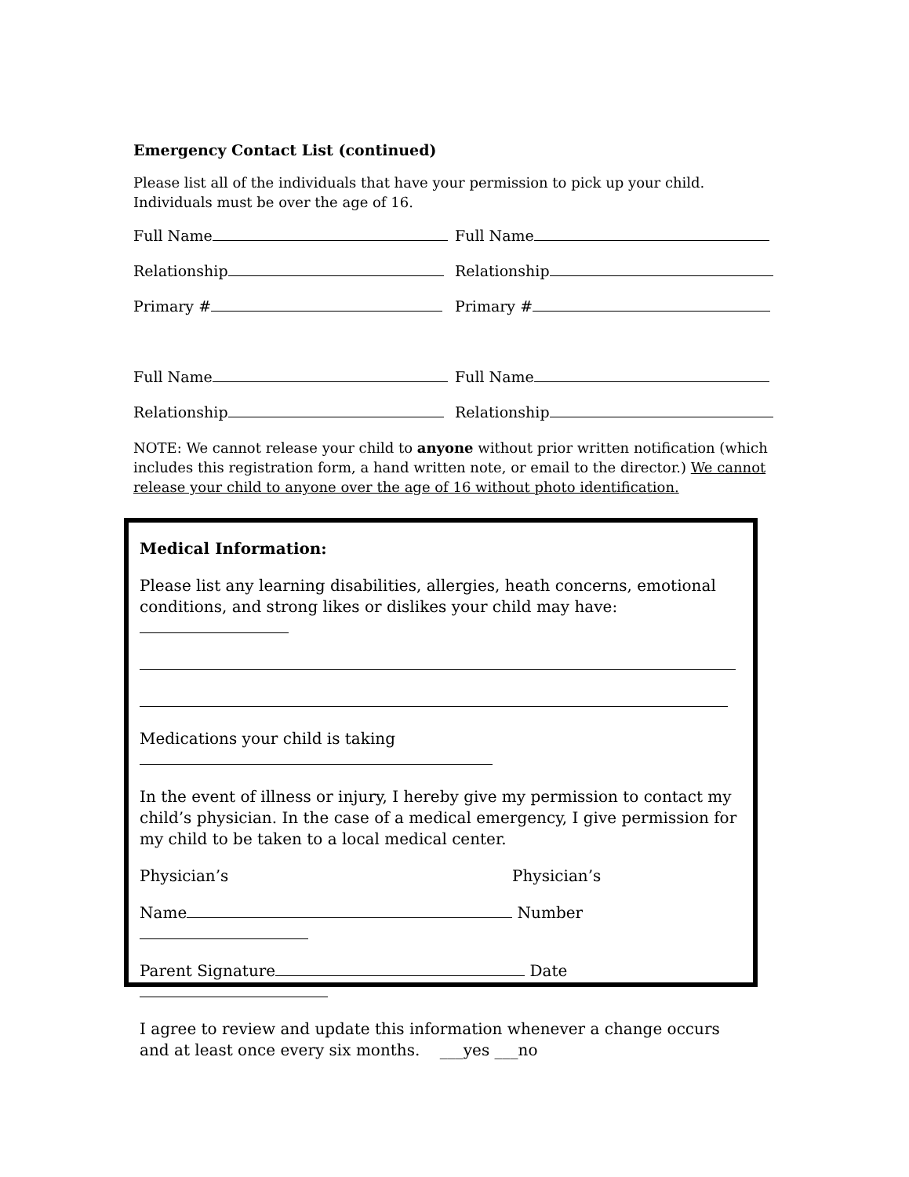Emergency Contact List (continued)
Please list all of the individuals that have your permission to pick up your child. Individuals must be over the age of 16.
Full Name Full Name
Relationship Relationship
Primary # Primary #
Full Name Full Name
Relationship Relationship
NOTE: We cannot release your child to anyone without prior written notification (which includes this registration form, a hand written note, or email to the director.) We cannot release your child to anyone over the age of 16 without photo identification.
Medical Information:
Please list any learning disabilities, allergies, heath concerns, emotional conditions, and strong likes or dislikes your child may have:
Medications your child is taking
In the event of illness or injury, I hereby give my permission to contact my child’s physician. In the case of a medical emergency, I give permission for my child to be taken to a local medical center.
Physician’s Physician’s
Name Number
Parent Signature Date
I agree to review and update this information whenever a change occurs and at least once every six months. ___yes ___no